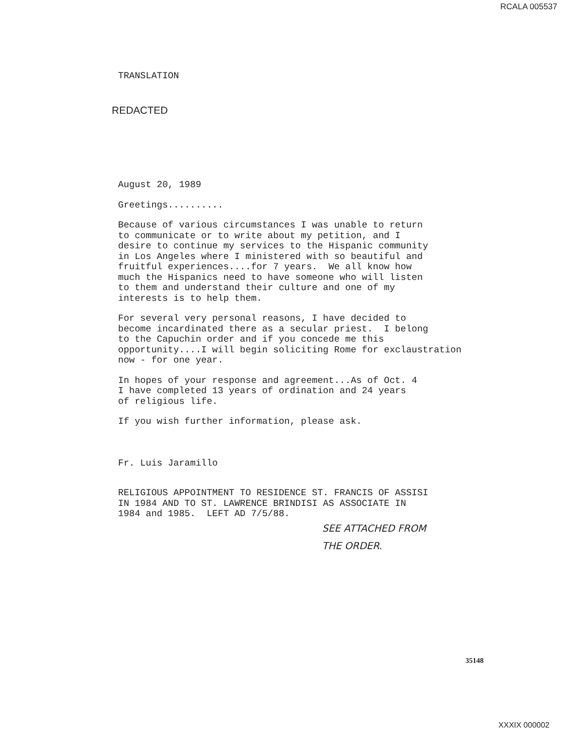RCALA 005537
TRANSLATION
REDACTED
August 20, 1989
Greetings..........
Because of various circumstances I was unable to return to communicate or to write about my petition, and I desire to continue my services to the Hispanic community in Los Angeles where I ministered with so beautiful and fruitful experiences....for 7 years. We all know how much the Hispanics need to have someone who will listen to them and understand their culture and one of my interests is to help them.
For several very personal reasons, I have decided to become incardinated there as a secular priest. I belong to the Capuchin order and if you concede me this opportunity....I will begin soliciting Rome for exclaustration now - for one year.
In hopes of your response and agreement...As of Oct. 4 I have completed 13 years of ordination and 24 years of religious life.
If you wish further information, please ask.
Fr. Luis Jaramillo
RELIGIOUS APPOINTMENT TO RESIDENCE ST. FRANCIS OF ASSISI IN 1984 AND TO ST. LAWRENCE BRINDISI AS ASSOCIATE IN 1984 and 1985. LEFT AD 7/5/88.
SEE ATTACHED FROM
THE ORDER.
35148
XXXIX 000002